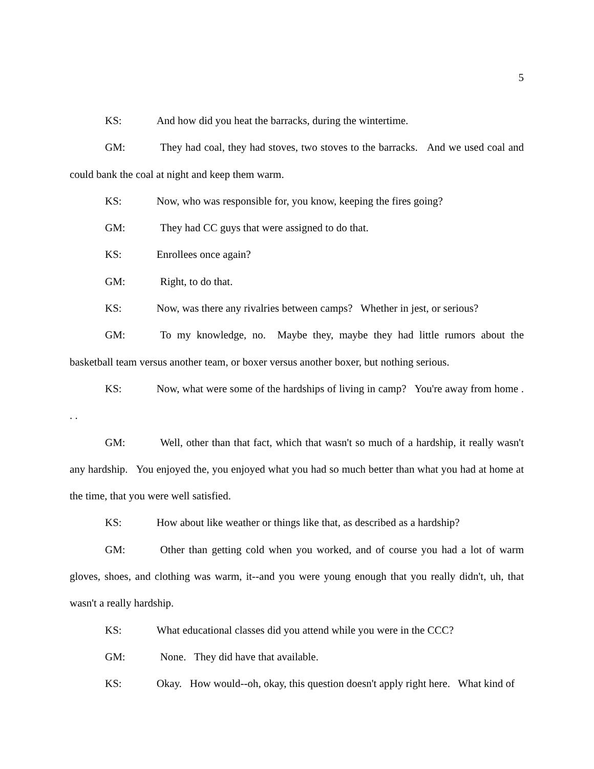5
KS: And how did you heat the barracks, during the wintertime.
GM: They had coal, they had stoves, two stoves to the barracks. And we used coal and could bank the coal at night and keep them warm.
KS: Now, who was responsible for, you know, keeping the fires going?
GM: They had CC guys that were assigned to do that.
KS: Enrollees once again?
GM: Right, to do that.
KS: Now, was there any rivalries between camps? Whether in jest, or serious?
GM: To my knowledge, no. Maybe they, maybe they had little rumors about the basketball team versus another team, or boxer versus another boxer, but nothing serious.
KS: Now, what were some of the hardships of living in camp? You're away from home . . .
GM: Well, other than that fact, which that wasn't so much of a hardship, it really wasn't any hardship. You enjoyed the, you enjoyed what you had so much better than what you had at home at the time, that you were well satisfied.
KS: How about like weather or things like that, as described as a hardship?
GM: Other than getting cold when you worked, and of course you had a lot of warm gloves, shoes, and clothing was warm, it--and you were young enough that you really didn't, uh, that wasn't a really hardship.
KS: What educational classes did you attend while you were in the CCC?
GM: None. They did have that available.
KS: Okay. How would--oh, okay, this question doesn't apply right here. What kind of